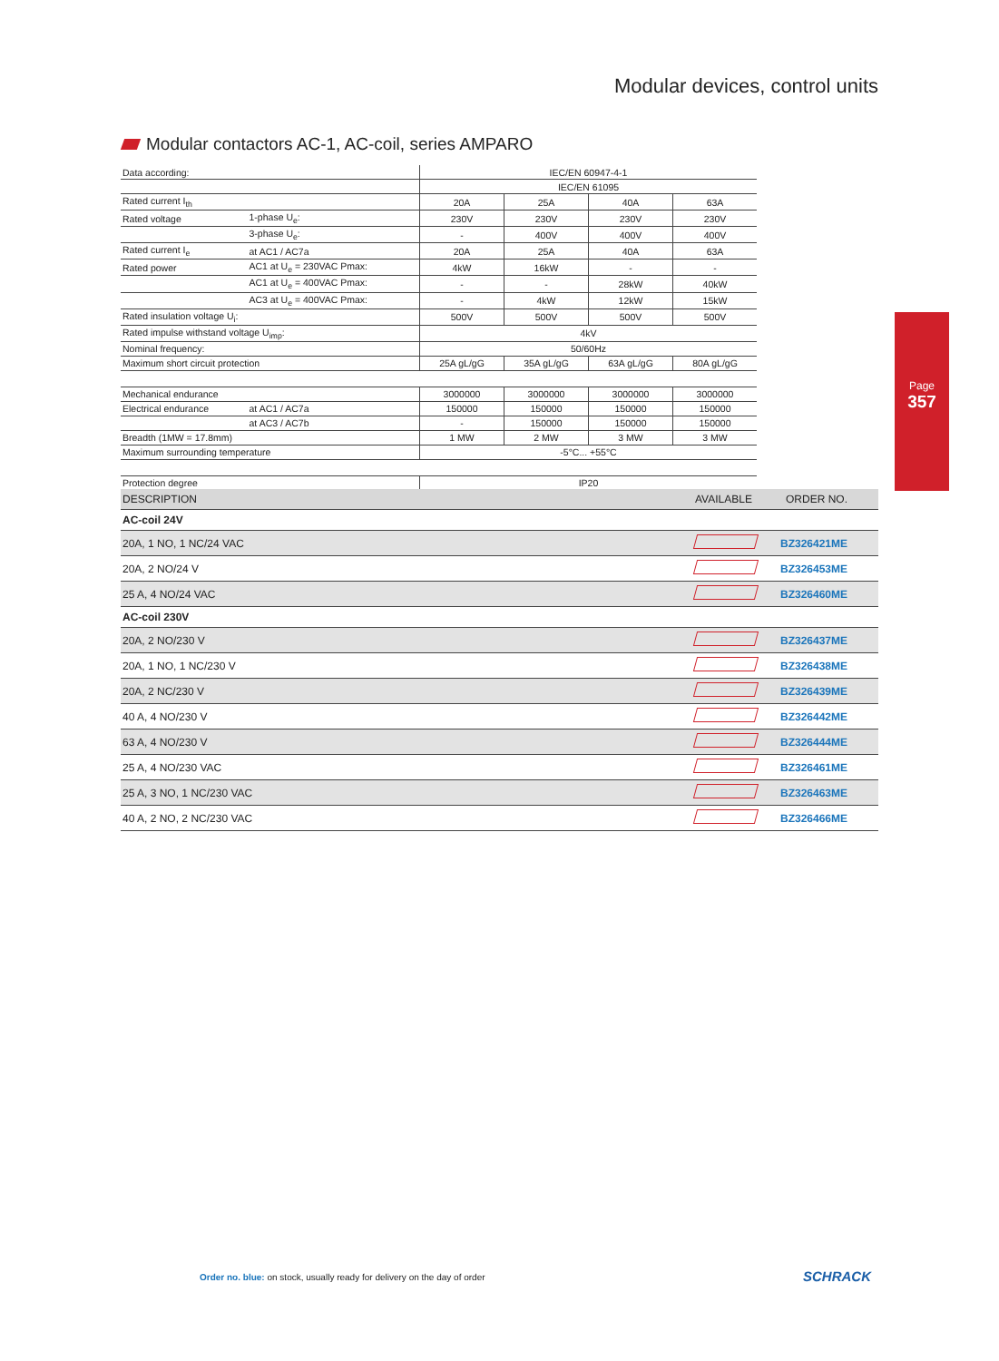Modular devices, control units
Modular contactors AC-1, AC-coil, series AMPARO
| Data according: | | IEC/EN 60947-4-1 | | | |
| | | IEC/EN 61095 | | | |
| Rated current I<sub>th</sub> | | 20A | 25A | 40A | 63A |
| Rated voltage | 1-phase U<sub>e</sub>: | 230V | 230V | 230V | 230V |
| | 3-phase U<sub>e</sub>: | - | 400V | 400V | 400V |
| Rated current I<sub>e</sub> | at AC1 / AC7a | 20A | 25A | 40A | 63A |
| Rated power | AC1 at U<sub>e</sub> = 230VAC Pmax: | 4kW | 16kW | - | - |
| | AC1 at U<sub>e</sub> = 400VAC Pmax: | - | - | 28kW | 40kW |
| | AC3 at U<sub>e</sub> = 400VAC Pmax: | - | 4kW | 12kW | 15kW |
| Rated insulation voltage U<sub>i</sub>: | | 500V | 500V | 500V | 500V |
| Rated impulse withstand voltage U<sub>imp</sub>: | | 4kV | | | |
| Nominal frequency: | | 50/60Hz | | | |
| Maximum short circuit protection | | 25A gL/gG | 35A gL/gG | 63A gL/gG | 80A gL/gG |
| Mechanical endurance | | 3000000 | 3000000 | 3000000 | 3000000 |
| Electrical endurance | at AC1 / AC7a | 150000 | 150000 | 150000 | 150000 |
| | at AC3 / AC7b | - | 150000 | 150000 | 150000 |
| Breadth (1MW = 17.8mm) | | 1 MW | 2 MW | 3 MW | 3 MW |
| Maximum surrounding temperature | | -5°C... +55°C | | | |
| Protection degree | | IP20 | | | |
| DESCRIPTION | AVAILABLE | ORDER NO. |
| --- | --- | --- |
| AC-coil 24V | | |
| 20A, 1 NO, 1 NC/24 VAC | | BZ326421ME |
| 20A, 2 NO/24 V | | BZ326453ME |
| 25 A, 4 NO/24 VAC | | BZ326460ME |
| AC-coil 230V | | |
| 20A, 2 NO/230 V | | BZ326437ME |
| 20A, 1 NO, 1 NC/230 V | | BZ326438ME |
| 20A, 2 NC/230 V | | BZ326439ME |
| 40 A, 4 NO/230 V | | BZ326442ME |
| 63 A, 4 NO/230 V | | BZ326444ME |
| 25 A, 4 NO/230 VAC | | BZ326461ME |
| 25 A, 3 NO, 1 NC/230 VAC | | BZ326463ME |
| 40 A, 2 NO, 2 NC/230 VAC | | BZ326466ME |
Page
357
Order no. blue: on stock, usually ready for delivery on the day of order
SCHRACK